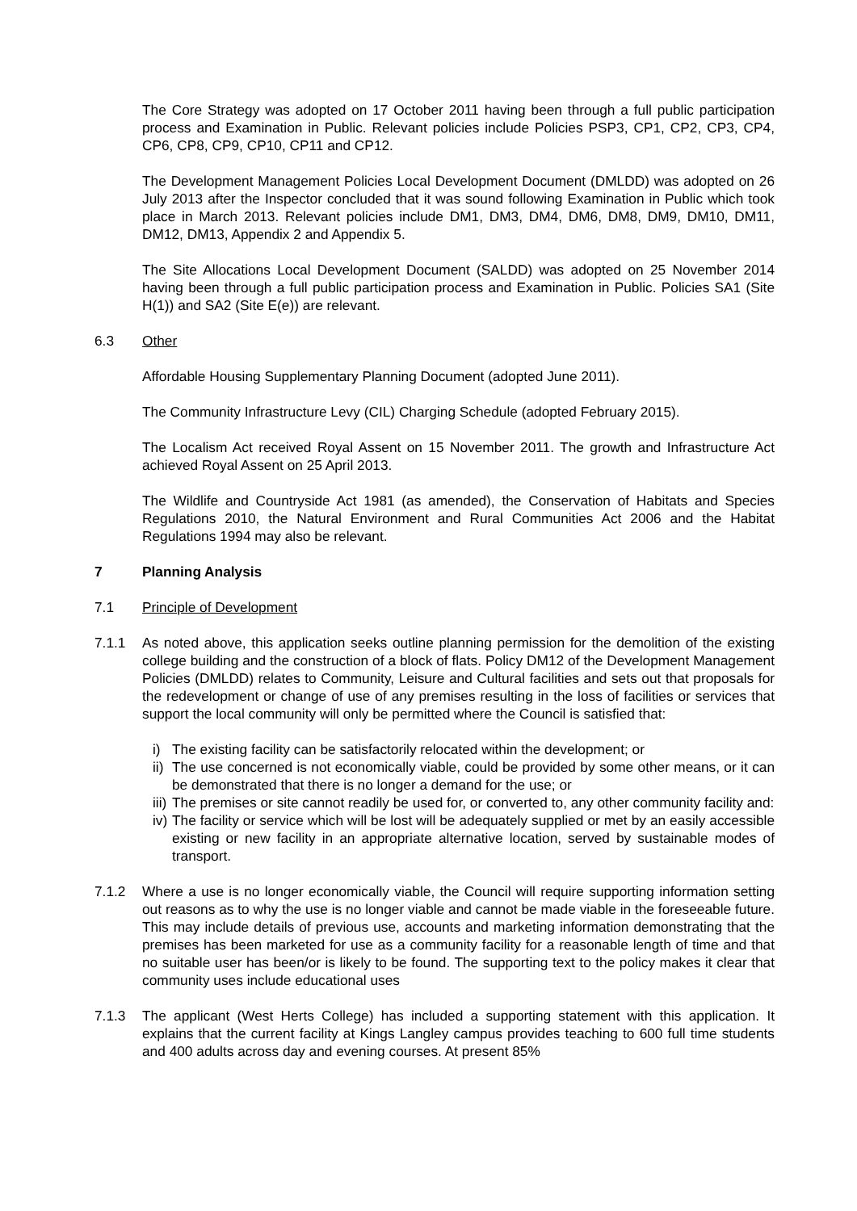The Core Strategy was adopted on 17 October 2011 having been through a full public participation process and Examination in Public. Relevant policies include Policies PSP3, CP1, CP2, CP3, CP4, CP6, CP8, CP9, CP10, CP11 and CP12.
The Development Management Policies Local Development Document (DMLDD) was adopted on 26 July 2013 after the Inspector concluded that it was sound following Examination in Public which took place in March 2013. Relevant policies include DM1, DM3, DM4, DM6, DM8, DM9, DM10, DM11, DM12, DM13, Appendix 2 and Appendix 5.
The Site Allocations Local Development Document (SALDD) was adopted on 25 November 2014 having been through a full public participation process and Examination in Public. Policies SA1 (Site H(1)) and SA2 (Site E(e)) are relevant.
6.3 Other
Affordable Housing Supplementary Planning Document (adopted June 2011).
The Community Infrastructure Levy (CIL) Charging Schedule (adopted February 2015).
The Localism Act received Royal Assent on 15 November 2011. The growth and Infrastructure Act achieved Royal Assent on 25 April 2013.
The Wildlife and Countryside Act 1981 (as amended), the Conservation of Habitats and Species Regulations 2010, the Natural Environment and Rural Communities Act 2006 and the Habitat Regulations 1994 may also be relevant.
7 Planning Analysis
7.1 Principle of Development
7.1.1 As noted above, this application seeks outline planning permission for the demolition of the existing college building and the construction of a block of flats. Policy DM12 of the Development Management Policies (DMLDD) relates to Community, Leisure and Cultural facilities and sets out that proposals for the redevelopment or change of use of any premises resulting in the loss of facilities or services that support the local community will only be permitted where the Council is satisfied that:
i) The existing facility can be satisfactorily relocated within the development; or
ii) The use concerned is not economically viable, could be provided by some other means, or it can be demonstrated that there is no longer a demand for the use; or
iii) The premises or site cannot readily be used for, or converted to, any other community facility and:
iv) The facility or service which will be lost will be adequately supplied or met by an easily accessible existing or new facility in an appropriate alternative location, served by sustainable modes of transport.
7.1.2 Where a use is no longer economically viable, the Council will require supporting information setting out reasons as to why the use is no longer viable and cannot be made viable in the foreseeable future. This may include details of previous use, accounts and marketing information demonstrating that the premises has been marketed for use as a community facility for a reasonable length of time and that no suitable user has been/or is likely to be found. The supporting text to the policy makes it clear that community uses include educational uses
7.1.3 The applicant (West Herts College) has included a supporting statement with this application. It explains that the current facility at Kings Langley campus provides teaching to 600 full time students and 400 adults across day and evening courses. At present 85%